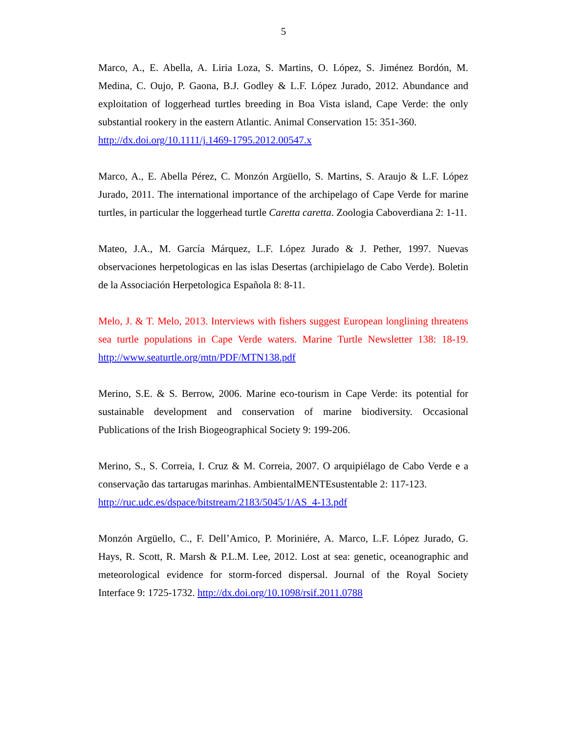5
Marco, A., E. Abella, A. Liria Loza, S. Martins, O. López, S. Jiménez Bordón, M. Medina, C. Oujo, P. Gaona, B.J. Godley & L.F. López Jurado, 2012. Abundance and exploitation of loggerhead turtles breeding in Boa Vista island, Cape Verde: the only substantial rookery in the eastern Atlantic. Animal Conservation 15: 351-360.
http://dx.doi.org/10.1111/j.1469-1795.2012.00547.x
Marco, A., E. Abella Pérez, C. Monzón Argüello, S. Martins, S. Araujo & L.F. López Jurado, 2011. The international importance of the archipelago of Cape Verde for marine turtles, in particular the loggerhead turtle Caretta caretta. Zoologia Caboverdiana 2: 1-11.
Mateo, J.A., M. García Márquez, L.F. López Jurado & J. Pether, 1997. Nuevas observaciones herpetologicas en las islas Desertas (archipielago de Cabo Verde). Boletin de la Associación Herpetologica Española 8: 8-11.
Melo, J. & T. Melo, 2013. Interviews with fishers suggest European longlining threatens sea turtle populations in Cape Verde waters. Marine Turtle Newsletter 138: 18-19. http://www.seaturtle.org/mtn/PDF/MTN138.pdf
Merino, S.E. & S. Berrow, 2006. Marine eco-tourism in Cape Verde: its potential for sustainable development and conservation of marine biodiversity. Occasional Publications of the Irish Biogeographical Society 9: 199-206.
Merino, S., S. Correia, I. Cruz & M. Correia, 2007. O arquipiélago de Cabo Verde e a conservação das tartarugas marinhas. AmbientalMENTEsustentable 2: 117-123.
http://ruc.udc.es/dspace/bitstream/2183/5045/1/AS_4-13.pdf
Monzón Argüello, C., F. Dell’Amico, P. Moriniére, A. Marco, L.F. López Jurado, G. Hays, R. Scott, R. Marsh & P.L.M. Lee, 2012. Lost at sea: genetic, oceanographic and meteorological evidence for storm-forced dispersal. Journal of the Royal Society Interface 9: 1725-1732. http://dx.doi.org/10.1098/rsif.2011.0788